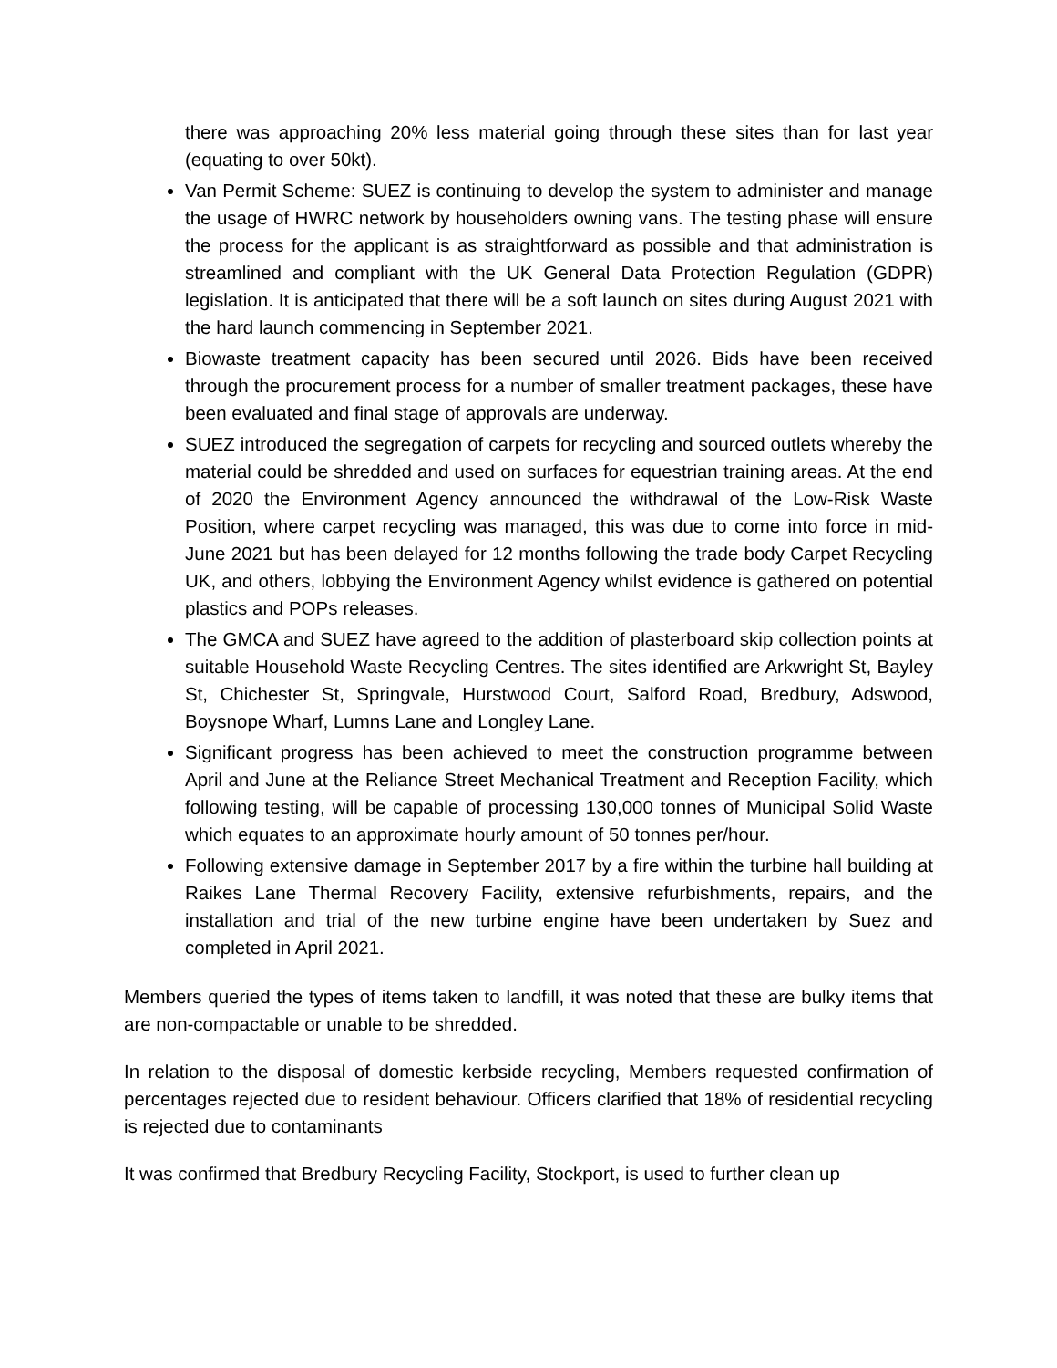there was approaching 20% less material going through these sites than for last year (equating to over 50kt).
Van Permit Scheme: SUEZ is continuing to develop the system to administer and manage the usage of HWRC network by householders owning vans. The testing phase will ensure the process for the applicant is as straightforward as possible and that administration is streamlined and compliant with the UK General Data Protection Regulation (GDPR) legislation. It is anticipated that there will be a soft launch on sites during August 2021 with the hard launch commencing in September 2021.
Biowaste treatment capacity has been secured until 2026. Bids have been received through the procurement process for a number of smaller treatment packages, these have been evaluated and final stage of approvals are underway.
SUEZ introduced the segregation of carpets for recycling and sourced outlets whereby the material could be shredded and used on surfaces for equestrian training areas. At the end of 2020 the Environment Agency announced the withdrawal of the Low-Risk Waste Position, where carpet recycling was managed, this was due to come into force in mid-June 2021 but has been delayed for 12 months following the trade body Carpet Recycling UK, and others, lobbying the Environment Agency whilst evidence is gathered on potential plastics and POPs releases.
The GMCA and SUEZ have agreed to the addition of plasterboard skip collection points at suitable Household Waste Recycling Centres. The sites identified are Arkwright St, Bayley St, Chichester St, Springvale, Hurstwood Court, Salford Road, Bredbury, Adswood, Boysnope Wharf, Lumns Lane and Longley Lane.
Significant progress has been achieved to meet the construction programme between April and June at the Reliance Street Mechanical Treatment and Reception Facility, which following testing, will be capable of processing 130,000 tonnes of Municipal Solid Waste which equates to an approximate hourly amount of 50 tonnes per/hour.
Following extensive damage in September 2017 by a fire within the turbine hall building at Raikes Lane Thermal Recovery Facility, extensive refurbishments, repairs, and the installation and trial of the new turbine engine have been undertaken by Suez and completed in April 2021.
Members queried the types of items taken to landfill, it was noted that these are bulky items that are non-compactable or unable to be shredded.
In relation to the disposal of domestic kerbside recycling, Members requested confirmation of percentages rejected due to resident behaviour. Officers clarified that 18% of residential recycling is rejected due to contaminants
It was confirmed that Bredbury Recycling Facility, Stockport, is used to further clean up